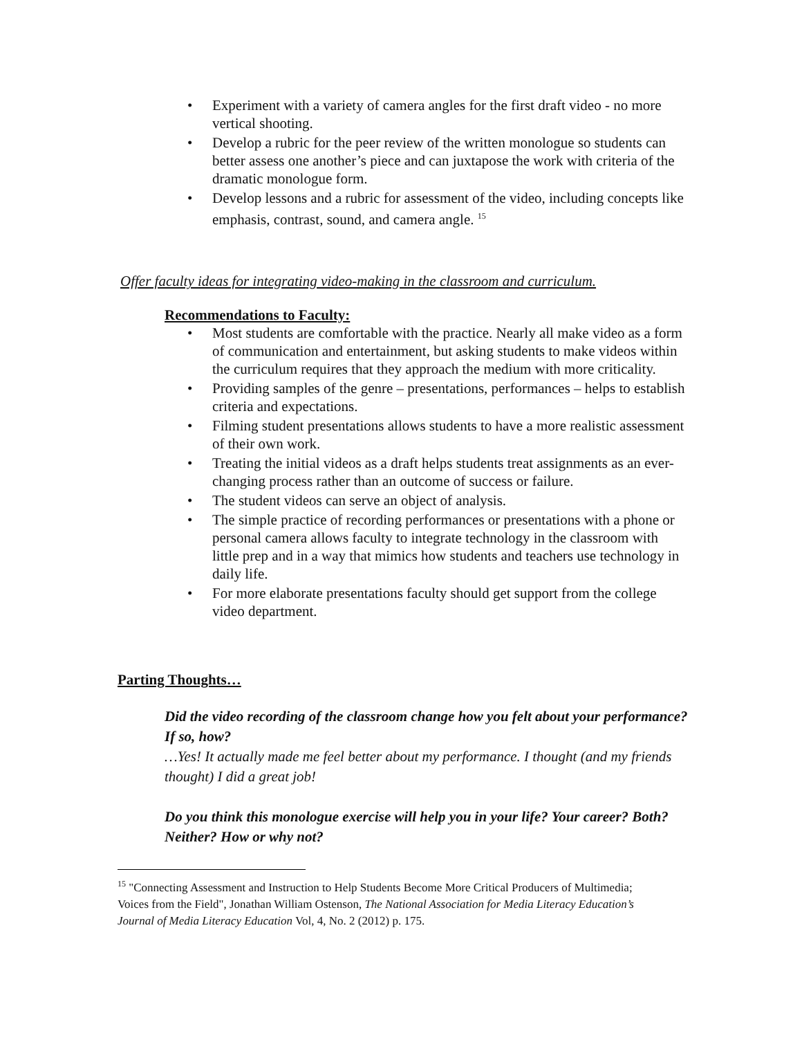• Experiment with a variety of camera angles for the first draft video - no more vertical shooting.
• Develop a rubric for the peer review of the written monologue so students can better assess one another’s piece and can juxtapose the work with criteria of the dramatic monologue form.
• Develop lessons and a rubric for assessment of the video, including concepts like emphasis, contrast, sound, and camera angle. <sup>15</sup>
Offer faculty ideas for integrating video-making in the classroom and curriculum.
Recommendations to Faculty:
• Most students are comfortable with the practice. Nearly all make video as a form of communication and entertainment, but asking students to make videos within the curriculum requires that they approach the medium with more criticality.
• Providing samples of the genre – presentations, performances – helps to establish criteria and expectations.
• Filming student presentations allows students to have a more realistic assessment of their own work.
• Treating the initial videos as a draft helps students treat assignments as an ever-changing process rather than an outcome of success or failure.
• The student videos can serve an object of analysis.
• The simple practice of recording performances or presentations with a phone or personal camera allows faculty to integrate technology in the classroom with little prep and in a way that mimics how students and teachers use technology in daily life.
• For more elaborate presentations faculty should get support from the college video department.
Parting Thoughts…
Did the video recording of the classroom change how you felt about your performance? If so, how?
…Yes! It actually made me feel better about my performance. I thought (and my friends thought) I did a great job!
Do you think this monologue exercise will help you in your life? Your career? Both? Neither? How or why not?
<sup>15</sup> "Connecting Assessment and Instruction to Help Students Become More Critical Producers of Multimedia; Voices from the Field", Jonathan William Ostenson, The National Association for Media Literacy Education’s Journal of Media Literacy Education Vol, 4, No. 2 (2012) p. 175.